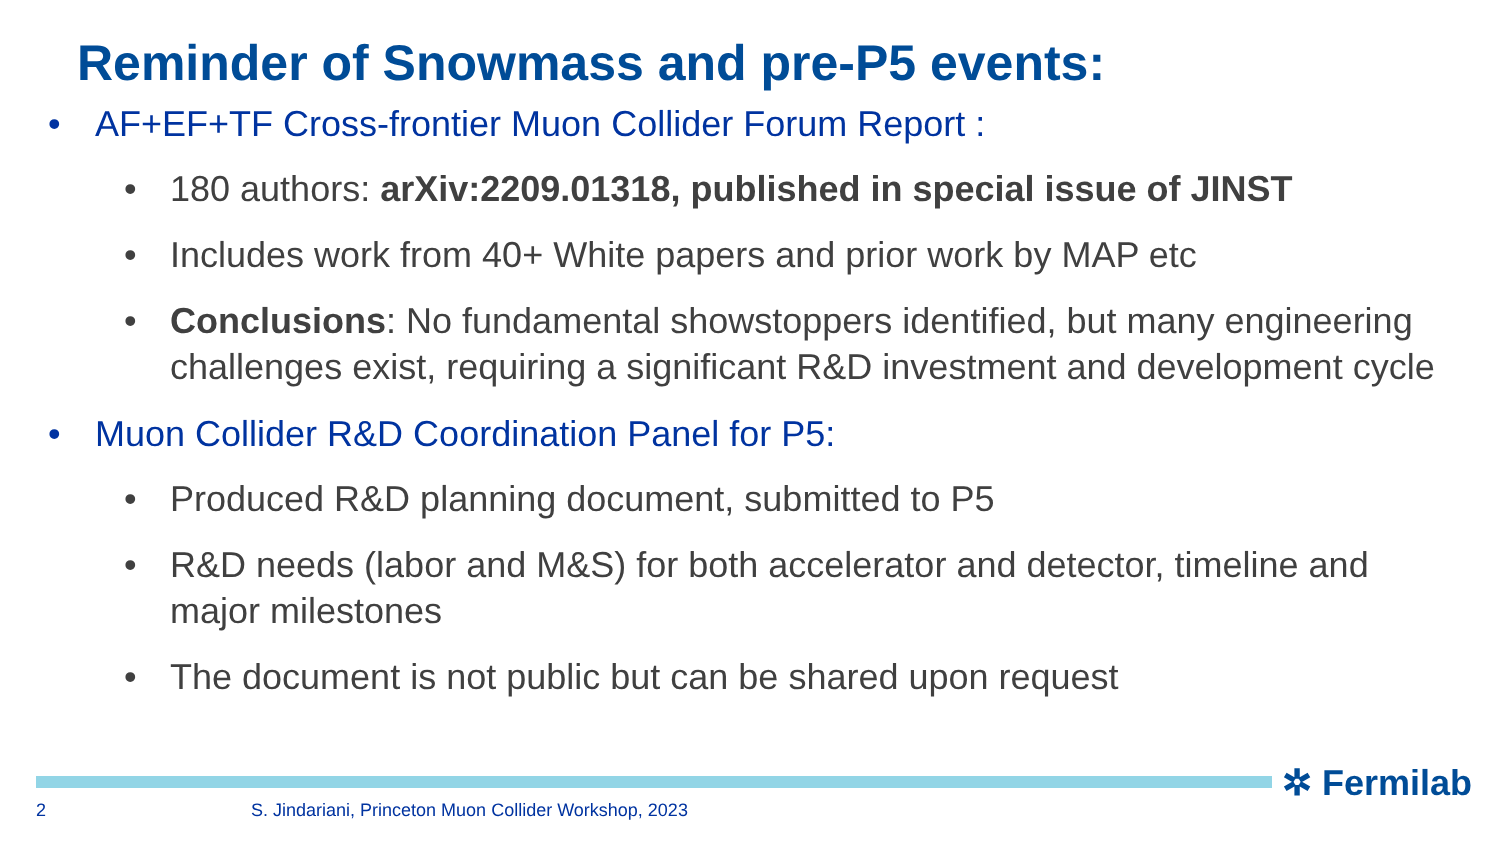Reminder of Snowmass and pre-P5 events:
AF+EF+TF Cross-frontier Muon Collider Forum Report :
180 authors: arXiv:2209.01318, published in special issue of JINST
Includes work from 40+ White papers and prior work by MAP etc
Conclusions: No fundamental showstoppers identified, but many engineering challenges exist, requiring a significant R&D investment and development cycle
Muon Collider R&D Coordination Panel for P5:
Produced R&D planning document, submitted to P5
R&D needs (labor and M&S) for both accelerator and detector, timeline and major milestones
The document is not public but can be shared upon request
✲ Fermilab
2 S. Jindariani, Princeton Muon Collider Workshop, 2023